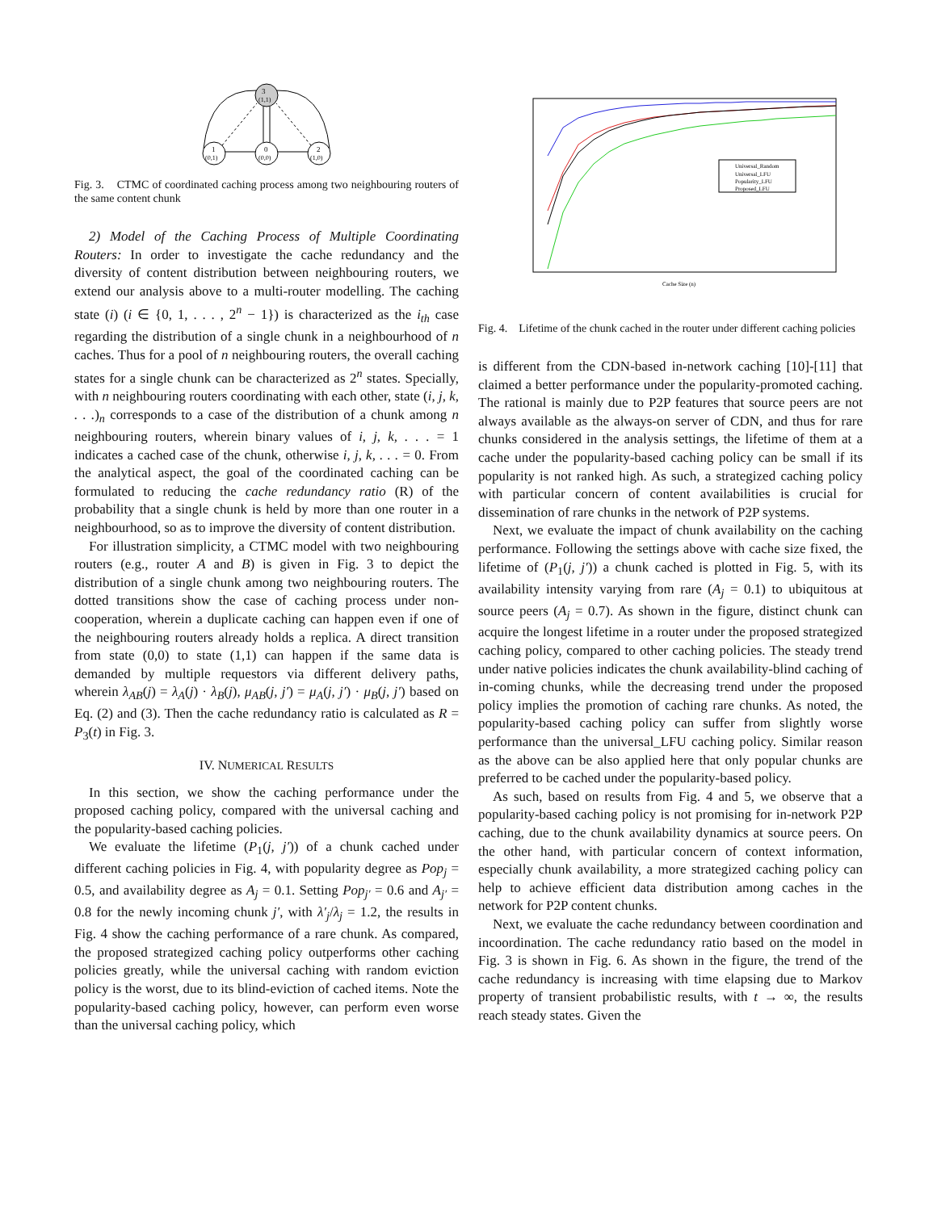3
(1,1)
1
(0,1)
0
(0,0)
2
(1,0)
Fig. 3. CTMC of coordinated caching process among two neighbouring routers of the same content chunk
2) Model of the Caching Process of Multiple Coordinating Routers: In order to investigate the cache redundancy and the diversity of content distribution between neighbouring routers, we extend our analysis above to a multi-router modelling. The caching state (i) (i ∈ {0, 1, . . . , 2<sup>n</sup> − 1}) is characterized as the i<sub>th</sub> case regarding the distribution of a single chunk in a neighbourhood of n caches. Thus for a pool of n neighbouring routers, the overall caching states for a single chunk can be characterized as 2<sup>n</sup> states. Specially, with n neighbouring routers coordinating with each other, state (i, j, k, . . .)<sub>n</sub> corresponds to a case of the distribution of a chunk among n neighbouring routers, wherein binary values of i, j, k, . . . = 1 indicates a cached case of the chunk, otherwise i, j, k, . . . = 0. From the analytical aspect, the goal of the coordinated caching can be formulated to reducing the cache redundancy ratio (R) of the probability that a single chunk is held by more than one router in a neighbourhood, so as to improve the diversity of content distribution.
For illustration simplicity, a CTMC model with two neighbouring routers (e.g., router A and B) is given in Fig. 3 to depict the distribution of a single chunk among two neighbouring routers. The dotted transitions show the case of caching process under non-cooperation, wherein a duplicate caching can happen even if one of the neighbouring routers already holds a replica. A direct transition from state (0,0) to state (1,1) can happen if the same data is demanded by multiple requestors via different delivery paths, wherein λ<sub>AB</sub>(j) = λ<sub>A</sub>(j) · λ<sub>B</sub>(j), μ<sub>AB</sub>(j, j′) = μ<sub>A</sub>(j, j′) · μ<sub>B</sub>(j, j′) based on Eq. (2) and (3). Then the cache redundancy ratio is calculated as R = P<sub>3</sub>(t) in Fig. 3.
IV. NUMERICAL RESULTS
In this section, we show the caching performance under the proposed caching policy, compared with the universal caching and the popularity-based caching policies.
We evaluate the lifetime (P<sub>1</sub>(j, j′)) of a chunk cached under different caching policies in Fig. 4, with popularity degree as Pop<sub>j</sub> = 0.5, and availability degree as A<sub>j</sub> = 0.1. Setting Pop<sub>j′</sub> = 0.6 and A<sub>j′</sub> = 0.8 for the newly incoming chunk j′, with λ′<sub>j</sub>/λ<sub>j</sub> = 1.2, the results in Fig. 4 show the caching performance of a rare chunk. As compared, the proposed strategized caching policy outperforms other caching policies greatly, while the universal caching with random eviction policy is the worst, due to its blind-eviction of cached items. Note the popularity-based caching policy, however, can perform even worse than the universal caching policy, which
Universal_Random
Universal_LFU
Popularity_LFU
Proposed_LFU
Cache Size (n)
Fig. 4. Lifetime of the chunk cached in the router under different caching policies
is different from the CDN-based in-network caching [10]-[11] that claimed a better performance under the popularity-promoted caching. The rational is mainly due to P2P features that source peers are not always available as the always-on server of CDN, and thus for rare chunks considered in the analysis settings, the lifetime of them at a cache under the popularity-based caching policy can be small if its popularity is not ranked high. As such, a strategized caching policy with particular concern of content availabilities is crucial for dissemination of rare chunks in the network of P2P systems.
Next, we evaluate the impact of chunk availability on the caching performance. Following the settings above with cache size fixed, the lifetime of (P<sub>1</sub>(j, j′)) a chunk cached is plotted in Fig. 5, with its availability intensity varying from rare (A<sub>j</sub> = 0.1) to ubiquitous at source peers (A<sub>j</sub> = 0.7). As shown in the figure, distinct chunk can acquire the longest lifetime in a router under the proposed strategized caching policy, compared to other caching policies. The steady trend under native policies indicates the chunk availability-blind caching of in-coming chunks, while the decreasing trend under the proposed policy implies the promotion of caching rare chunks. As noted, the popularity-based caching policy can suffer from slightly worse performance than the universal_LFU caching policy. Similar reason as the above can be also applied here that only popular chunks are preferred to be cached under the popularity-based policy.
As such, based on results from Fig. 4 and 5, we observe that a popularity-based caching policy is not promising for in-network P2P caching, due to the chunk availability dynamics at source peers. On the other hand, with particular concern of context information, especially chunk availability, a more strategized caching policy can help to achieve efficient data distribution among caches in the network for P2P content chunks.
Next, we evaluate the cache redundancy between coordination and incoordination. The cache redundancy ratio based on the model in Fig. 3 is shown in Fig. 6. As shown in the figure, the trend of the cache redundancy is increasing with time elapsing due to Markov property of transient probabilistic results, with t → ∞, the results reach steady states. Given the